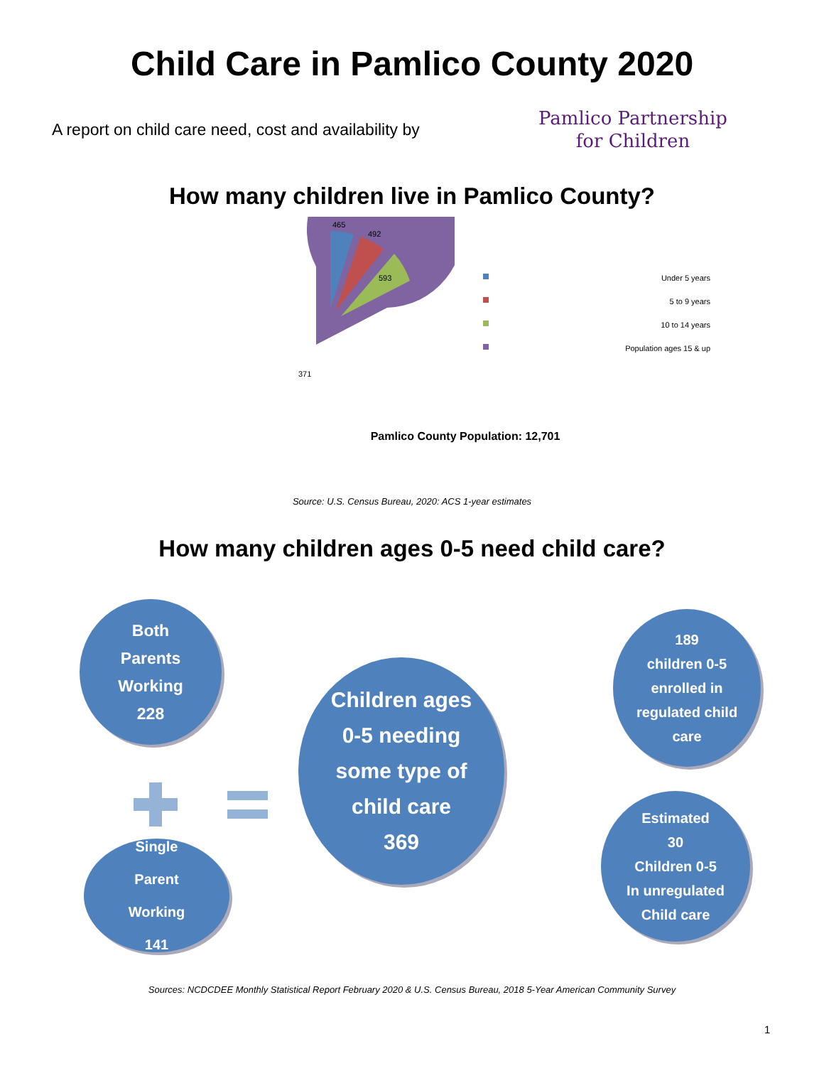Child Care in Pamlico County 2020
A report on child care need, cost and availability by
Pamlico Partnership
for Children
How many children live in Pamlico County?
465
492
593
371
Under 5 years
5 to 9 years
10 to 14 years
Population ages 15 & up
Pamlico County Population: 12,701
Source: U.S. Census Bureau, 2020: ACS 1-year estimates
How many children ages 0-5 need child care?
Both
Parents
Working
228
Children ages
0-5 needing
some type of
child care
369
189
children 0-5
enrolled in
regulated child
care
Single
Parent
Working
141
Estimated
30
Children 0-5
In unregulated
Child care
Sources: NCDCDEE Monthly Statistical Report February 2020 & U.S. Census Bureau, 2018 5-Year American Community Survey
1